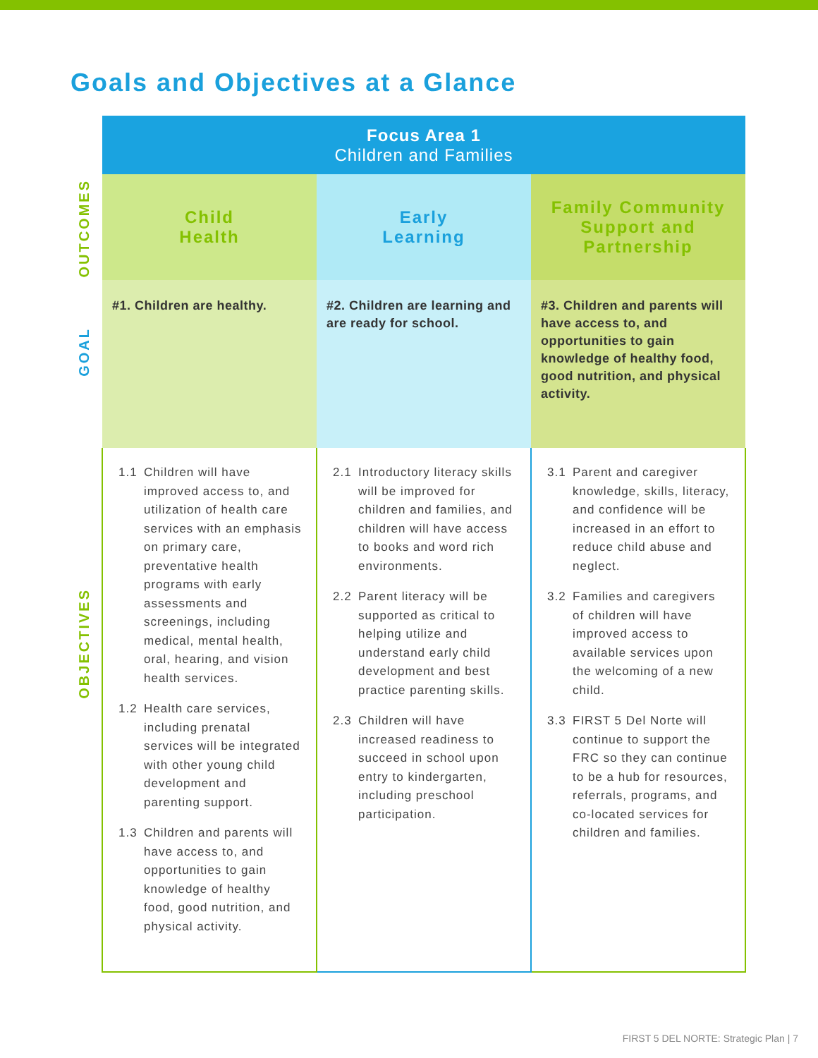Goals and Objectives at a Glance
OUTCOMES
GOAL
OBJECTIVES
| Focus Area 1 Children and Families | | |
| --- | --- | --- |
| Child Health | Early Learning | Family Community Support and Partnership |
| #1. Children are healthy. | #2. Children are learning and are ready for school. | #3. Children and parents will have access to, and opportunities to gain knowledge of healthy food, good nutrition, and physical activity. |
| 1.1 Children will have improved access to, and utilization of health care services with an emphasis on primary care, preventative health programs with early assessments and screenings, including medical, mental health, oral, hearing, and vision health services. 1.2 Health care services, including prenatal services will be integrated with other young child development and parenting support. 1.3 Children and parents will have access to, and opportunities to gain knowledge of healthy food, good nutrition, and physical activity. | 2.1 Introductory literacy skills will be improved for children and families, and children will have access to books and word rich environments. 2.2 Parent literacy will be supported as critical to helping utilize and understand early child development and best practice parenting skills. 2.3 Children will have increased readiness to succeed in school upon entry to kindergarten, including preschool participation. | 3.1 Parent and caregiver knowledge, skills, literacy, and confidence will be increased in an effort to reduce child abuse and neglect. 3.2 Families and caregivers of children will have improved access to available services upon the welcoming of a new child. 3.3 FIRST 5 Del Norte will continue to support the FRC so they can continue to be a hub for resources, referrals, programs, and co-located services for children and families. |
FIRST 5 DEL NORTE: Strategic Plan | 7